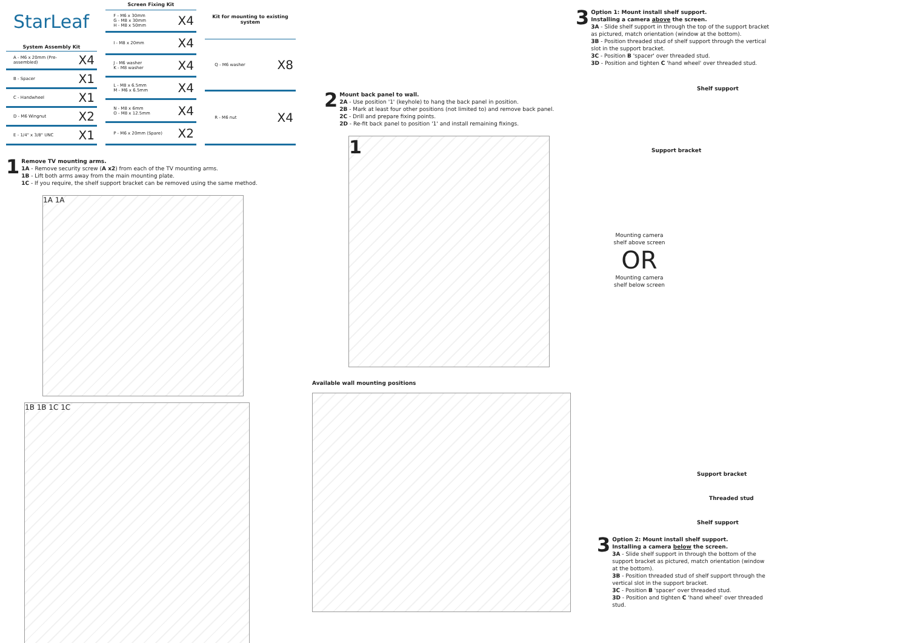StarLeaf
| System Assembly Kit | | |
| --- | --- | --- |
| | A - M6 x 20mm (Pre-assembled) | X4 |
| | B - Spacer | X1 |
| | C - Handwheel | X1 |
| | D - M6 Wingnut | X2 |
| | E - 1/4" x 3/8" UNC | X1 |
| Screen Fixing Kit | | |
| --- | --- | --- |
| | F - M6 x 30mm G - M8 x 30mm H - M8 x 50mm | X4 |
| | I - M8 x 20mm | X4 |
| | J - M6 washer K - M8 washer | X4 |
| | L - M8 x 6.5mm M - M6 x 6.5mm | X4 |
| | N - M8 x 6mm O - M8 x 12.5mm | X4 |
| | P - M6 x 20mm (Spare) | X2 |
| Kit for mounting to existing system | | |
| --- | --- | --- |
| | Q - M6 washer | X8 |
| | R - M6 nut | X4 |
1
Remove TV mounting arms.
1A - Remove security screw (A x2) from each of the TV mounting arms.
1B - Lift both arms away from the main mounting plate.
1C - If you require, the shelf support bracket can be removed using the same method.
1A 1A
1B 1B 1C 1C
2
Mount back panel to wall.
2A - Use position '1' (keyhole) to hang the back panel in position.
2B - Mark at least four other positions (not limited to) and remove back panel.
2C - Drill and prepare fixing points.
2D - Re-fit back panel to position '1' and install remaining fixings.
1
Available wall mounting positions
3
Option 1: Mount install shelf support.
Installing a camera above the screen.
3A - Slide shelf support in through the top of the support bracket as pictured, match orientation (window at the bottom).
3B - Position threaded stud of shelf support through the vertical slot in the support bracket.
3C - Position B 'spacer' over threaded stud.
3D - Position and tighten C 'hand wheel' over threaded stud.
Shelf support
Support bracket
Mounting camera shelf above screen
OR
Mounting camera shelf below screen
Support bracket
Threaded stud
Shelf support
3
Option 2: Mount install shelf support.
Installing a camera below the screen.
3A - Slide shelf support in through the bottom of the support bracket as pictured, match orientation (window at the bottom).
3B - Position threaded stud of shelf support through the vertical slot in the support bracket.
3C - Position B 'spacer' over threaded stud.
3D - Position and tighten C 'hand wheel' over threaded stud.